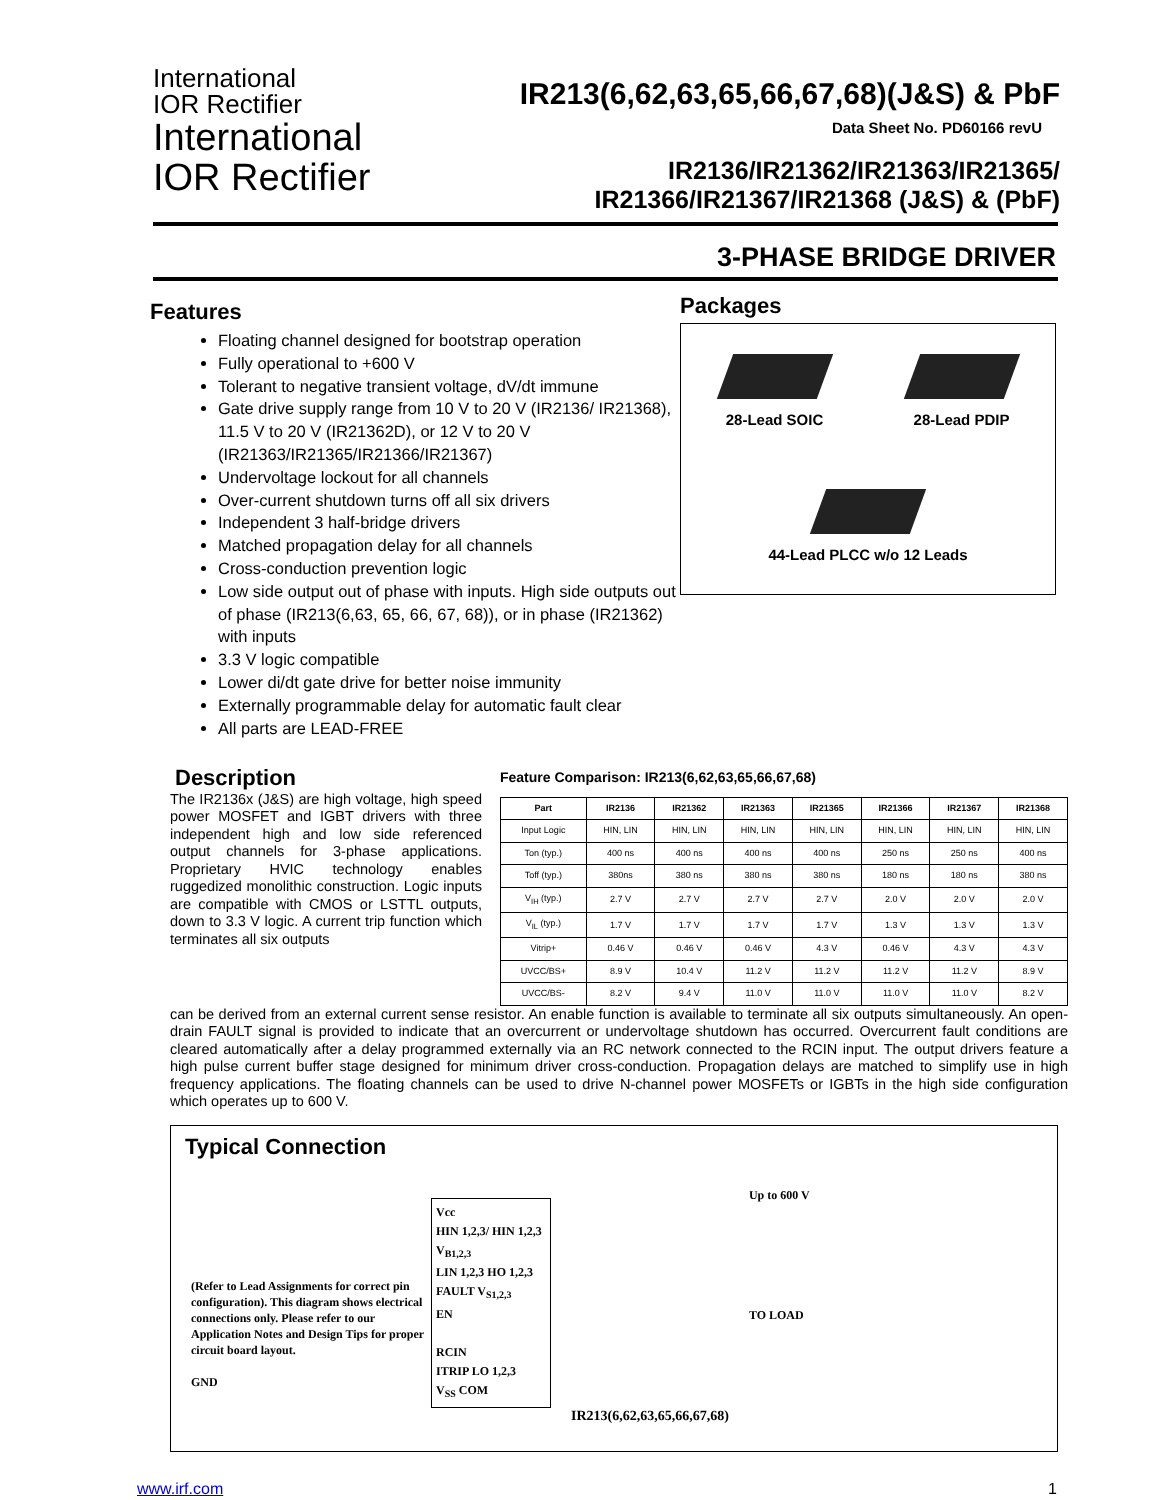International
IOR Rectifier
International
IOR Rectifier
IR213(6,62,63,65,66,67,68)(J&S) & PbF
Data Sheet No. PD60166 revU
IR2136/IR21362/IR21363/IR21365/
IR21366/IR21367/IR21368 (J&S) & (PbF)
3-PHASE BRIDGE DRIVER
Features
Floating channel designed for bootstrap operation
Fully operational to +600 V
Tolerant to negative transient voltage, dV/dt immune
Gate drive supply range from 10 V to 20 V (IR2136/ IR21368), 11.5 V to 20 V (IR21362D), or 12 V to 20 V (IR21363/IR21365/IR21366/IR21367)
Undervoltage lockout for all channels
Over-current shutdown turns off all six drivers
Independent 3 half-bridge drivers
Matched propagation delay for all channels
Cross-conduction prevention logic
Low side output out of phase with inputs. High side outputs out of phase (IR213(6,63, 65, 66, 67, 68)), or in phase (IR21362) with inputs
3.3 V logic compatible
Lower di/dt gate drive for better noise immunity
Externally programmable delay for automatic fault clear
All parts are LEAD-FREE
Packages
28-Lead SOIC
28-Lead PDIP
44-Lead PLCC w/o 12 Leads
Description
The IR2136x (J&S) are high voltage, high speed power MOSFET and IGBT drivers with three independent high and low side referenced output channels for 3-phase applications. Proprietary HVIC technology enables ruggedized monolithic construction. Logic inputs are compatible with CMOS or LSTTL outputs, down to 3.3 V logic. A current trip function which terminates all six outputs
Feature Comparison: IR213(6,62,63,65,66,67,68)
| Part | IR2136 | IR21362 | IR21363 | IR21365 | IR21366 | IR21367 | IR21368 |
| --- | --- | --- | --- | --- | --- | --- | --- |
| Input Logic | HIN, LIN | HIN, LIN | HIN, LIN | HIN, LIN | HIN, LIN | HIN, LIN | HIN, LIN |
| Ton (typ.) | 400 ns | 400 ns | 400 ns | 400 ns | 250 ns | 250 ns | 400 ns |
| Toff (typ.) | 380ns | 380 ns | 380 ns | 380 ns | 180 ns | 180 ns | 380 ns |
| V<sub>IH</sub> (typ.) | 2.7 V | 2.7 V | 2.7 V | 2.7 V | 2.0 V | 2.0 V | 2.0 V |
| V<sub>IL</sub> (typ.) | 1.7 V | 1.7 V | 1.7 V | 1.7 V | 1.3 V | 1.3 V | 1.3 V |
| Vitrip+ | 0.46 V | 0.46 V | 0.46 V | 4.3 V | 0.46 V | 4.3 V | 4.3 V |
| UVCC/BS+ | 8.9 V | 10.4 V | 11.2 V | 11.2 V | 11.2 V | 11.2 V | 8.9 V |
| UVCC/BS- | 8.2 V | 9.4 V | 11.0 V | 11.0 V | 11.0 V | 11.0 V | 8.2 V |
can be derived from an external current sense resistor. An enable function is available to terminate all six outputs simultaneously. An open-drain FAULT signal is provided to indicate that an overcurrent or undervoltage shutdown has occurred. Overcurrent fault conditions are cleared automatically after a delay programmed externally via an RC network connected to the RCIN input. The output drivers feature a high pulse current buffer stage designed for minimum driver cross-conduction. Propagation delays are matched to simplify use in high frequency applications. The floating channels can be used to drive N-channel power MOSFETs or IGBTs in the high side configuration which operates up to 600 V.
Typical Connection
(Refer to Lead Assignments for correct pin configuration). This diagram shows electrical connections only. Please refer to our Application Notes and Design Tips for proper circuit board layout.
GND
Vcc
HIN 1,2,3/ HIN 1,2,3 V<sub>B1,2,3</sub>
LIN 1,2,3 HO 1,2,3
FAULT V<sub>S1,2,3</sub>
EN
RCIN
ITRIP LO 1,2,3
V<sub>SS</sub> COM
IR213(6,62,63,65,66,67,68)
Up to 600 V
TO LOAD
www.irf.com 1